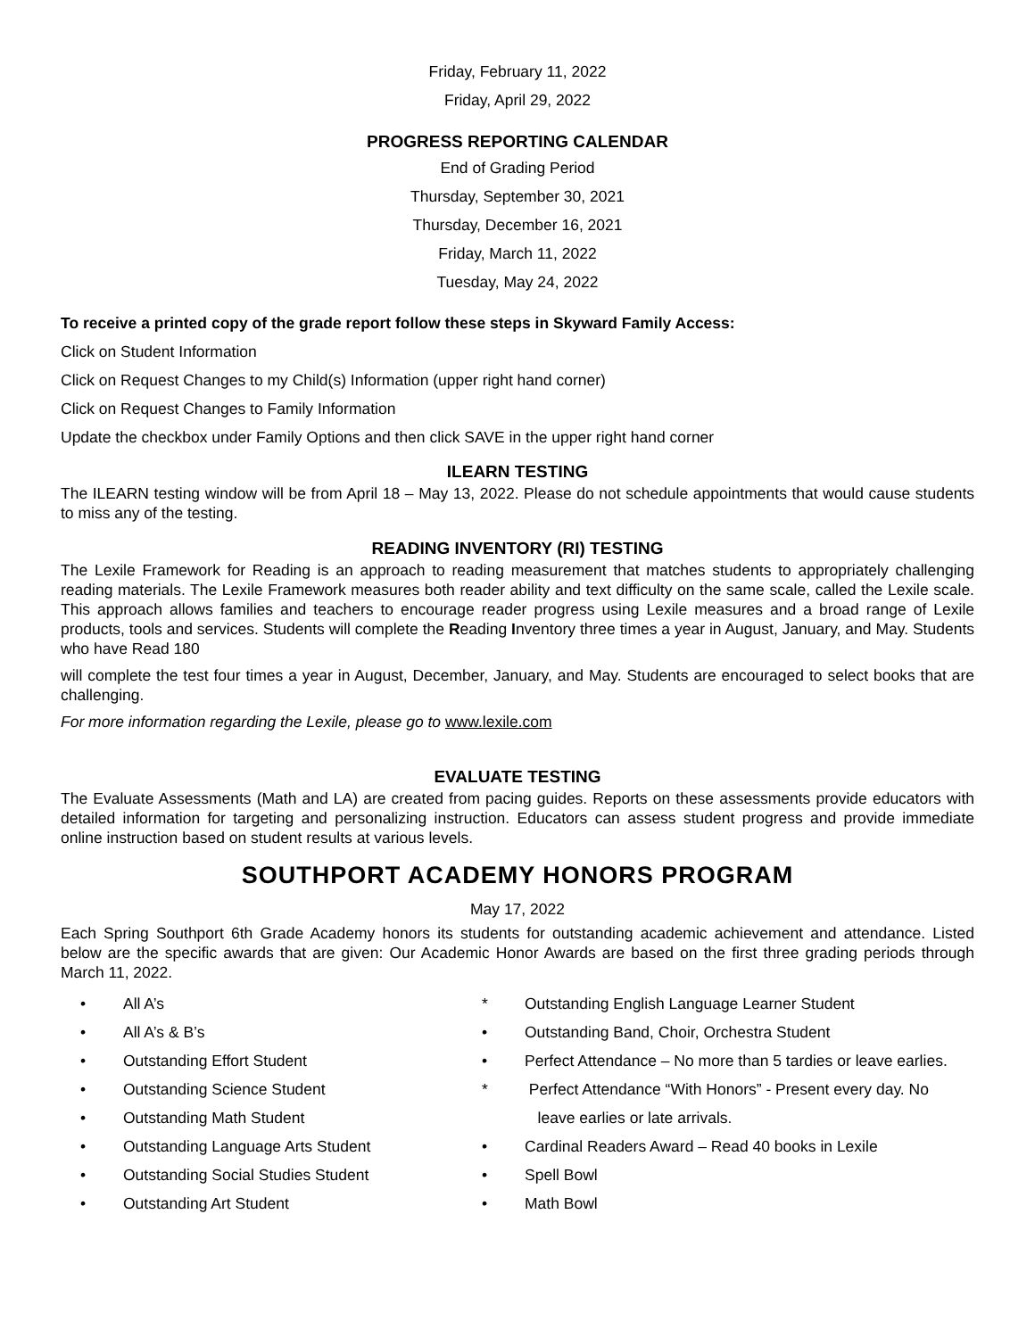Friday, February 11, 2022
Friday, April 29, 2022
PROGRESS REPORTING CALENDAR
End of Grading Period
Thursday, September 30, 2021
Thursday, December 16, 2021
Friday, March 11, 2022
Tuesday, May 24, 2022
To receive a printed copy of the grade report follow these steps in Skyward Family Access:
Click on Student Information
Click on Request Changes to my Child(s) Information (upper right hand corner)
Click on Request Changes to Family Information
Update the checkbox under Family Options and then click SAVE in the upper right hand corner
ILEARN TESTING
The ILEARN testing window will be from April 18 – May 13, 2022. Please do not schedule appointments that would cause students to miss any of the testing.
READING INVENTORY (RI) TESTING
The Lexile Framework for Reading is an approach to reading measurement that matches students to appropriately challenging reading materials. The Lexile Framework measures both reader ability and text difficulty on the same scale, called the Lexile scale. This approach allows families and teachers to encourage reader progress using Lexile measures and a broad range of Lexile products, tools and services. Students will complete the Reading Inventory three times a year in August, January, and May. Students who have Read 180
will complete the test four times a year in August, December, January, and May. Students are encouraged to select books that are challenging.
For more information regarding the Lexile, please go to www.lexile.com
EVALUATE TESTING
The Evaluate Assessments (Math and LA) are created from pacing guides. Reports on these assessments provide educators with detailed information for targeting and personalizing instruction. Educators can assess student progress and provide immediate online instruction based on student results at various levels.
SOUTHPORT ACADEMY HONORS PROGRAM
May 17, 2022
Each Spring Southport 6th Grade Academy honors its students for outstanding academic achievement and attendance. Listed below are the specific awards that are given: Our Academic Honor Awards are based on the first three grading periods through March 11, 2022.
• All A’s
• All A’s & B’s
• Outstanding Effort Student
• Outstanding Science Student
• Outstanding Math Student
• Outstanding Language Arts Student
• Outstanding Social Studies Student
• Outstanding Art Student
* Outstanding English Language Learner Student
• Outstanding Band, Choir, Orchestra Student
• Perfect Attendance – No more than 5 tardies or leave earlies.
* Perfect Attendance “With Honors” - Present every day. No
leave earlies or late arrivals.
• Cardinal Readers Award – Read 40 books in Lexile
• Spell Bowl
• Math Bowl